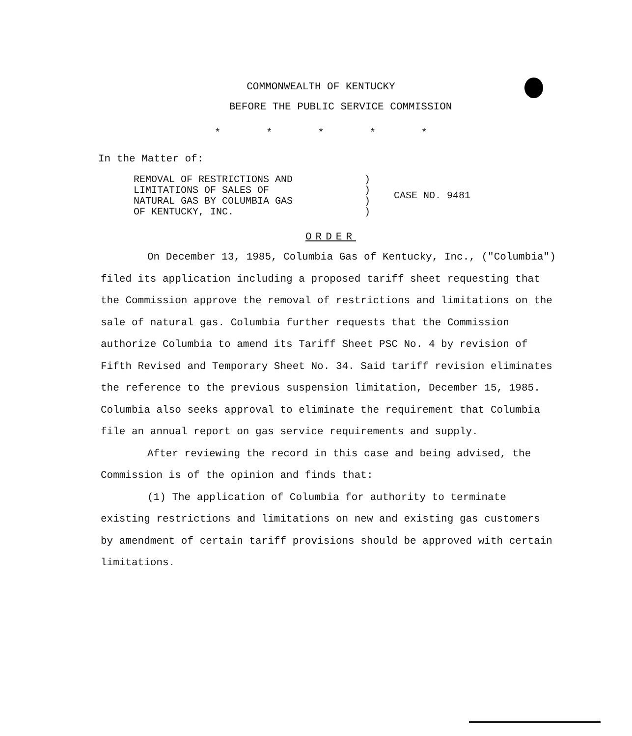COMMONWEALTH OF KENTUCKY
BEFORE THE PUBLIC SERVICE COMMISSION
* * * * *
In the Matter of:
| REMOVAL OF RESTRICTIONS AND LIMITATIONS OF SALES OF NATURAL GAS BY COLUMBIA GAS OF KENTUCKY, INC. | ) ) ) ) | CASE NO. 9481 |
ORDER
On December 13, 1985, Columbia Gas of Kentucky, Inc., ("Columbia") filed its application including a proposed tariff sheet requesting that the Commission approve the removal of restrictions and limitations on the sale of natural gas. Columbia further requests that the Commission authorize Columbia to amend its Tariff Sheet PSC No. 4 by revision of Fifth Revised and Temporary Sheet No. 34. Said tariff revision eliminates the reference to the previous suspension limitation, December 15, 1985. Columbia also seeks approval to eliminate the requirement that Columbia file an annual report on gas service requirements and supply.
After reviewing the record in this case and being advised, the Commission is of the opinion and finds that:
(1) The application of Columbia for authority to terminate existing restrictions and limitations on new and existing gas customers by amendment of certain tariff provisions should be approved with certain limitations.